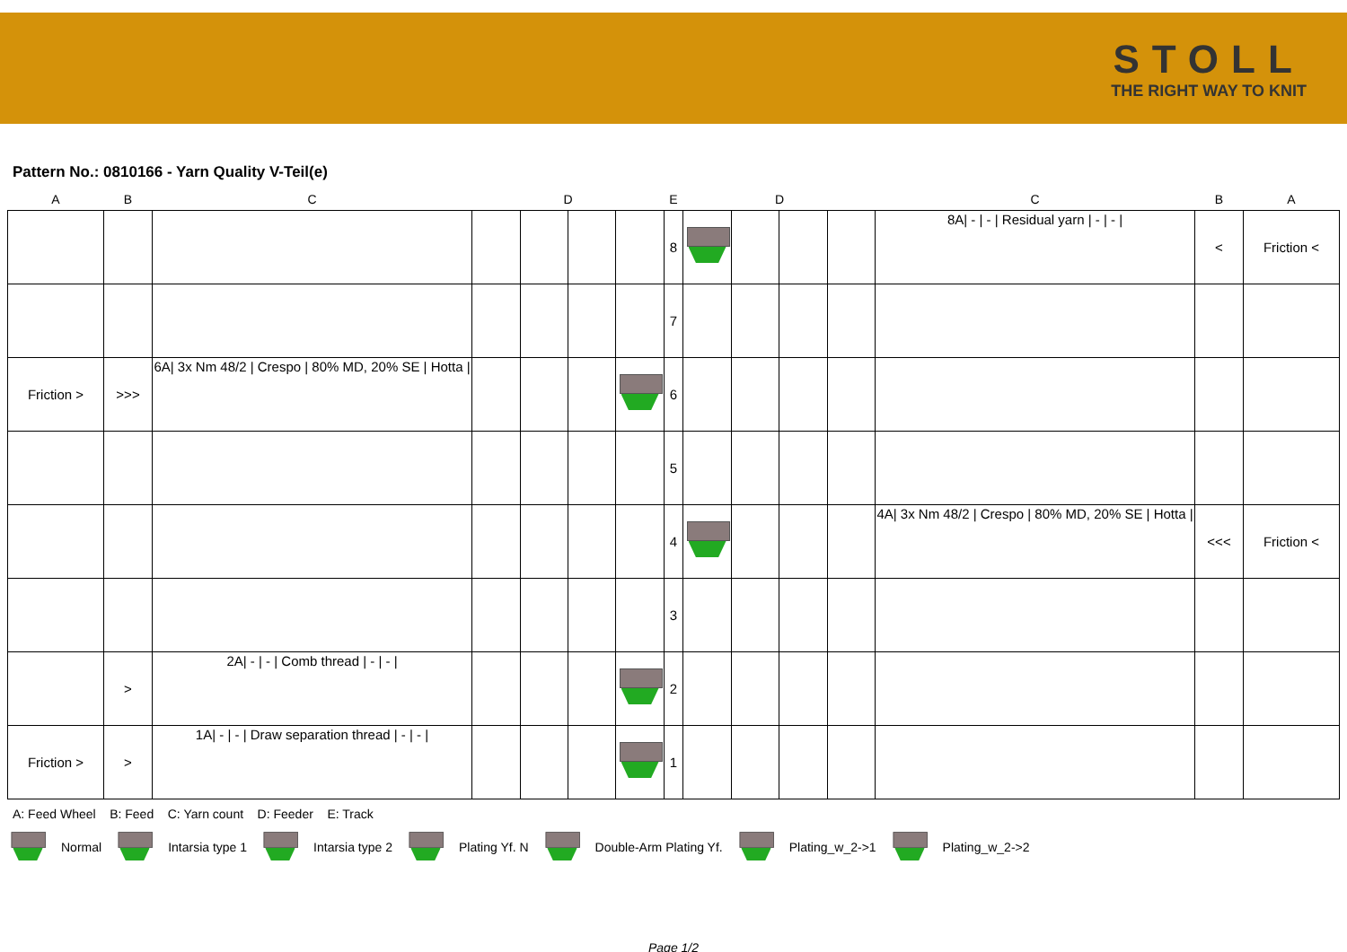STOLL
THE RIGHT WAY TO KNIT
Pattern No.: 0810166 - Yarn Quality V-Teil(e)
| A | B | C | | D | | | E | | D | | | C | B | A |
| --- | --- | --- | --- | --- | --- | --- | --- | --- | --- | --- | --- | --- | --- | --- |
| | | | | | | | 8 | | | | | 8A/ - / - / Residual yarn / - / - / | < | Friction < |
| | | | | | | | 7 | | | | | | | |
| Friction > | >>> | 6A/ 3x Nm 48/2 / Crespo / 80% MD, 20% SE / Hotta / | | | | | 6 | | | | | | | |
| | | | | | | | 5 | | | | | | | |
| | | | | | | | 4 | | | | | 4A/ 3x Nm 48/2 / Crespo / 80% MD, 20% SE / Hotta / | <<< | Friction < |
| | | | | | | | 3 | | | | | | | |
| | > | 2A/ - / - / Comb thread / - / - / | | | | | 2 | | | | | | | |
| Friction > | > | 1A/ - / - / Draw separation thread / - / - / | | | | | 1 | | | | | | | |
A: Feed Wheel B: Feed C: Yarn count D: Feeder E: Track
Normal Intarsia type 1 Intarsia type 2 Plating Yf. N Double-Arm Plating Yf. Plating_w_2->1 Plating_w_2->2
Page 1/2